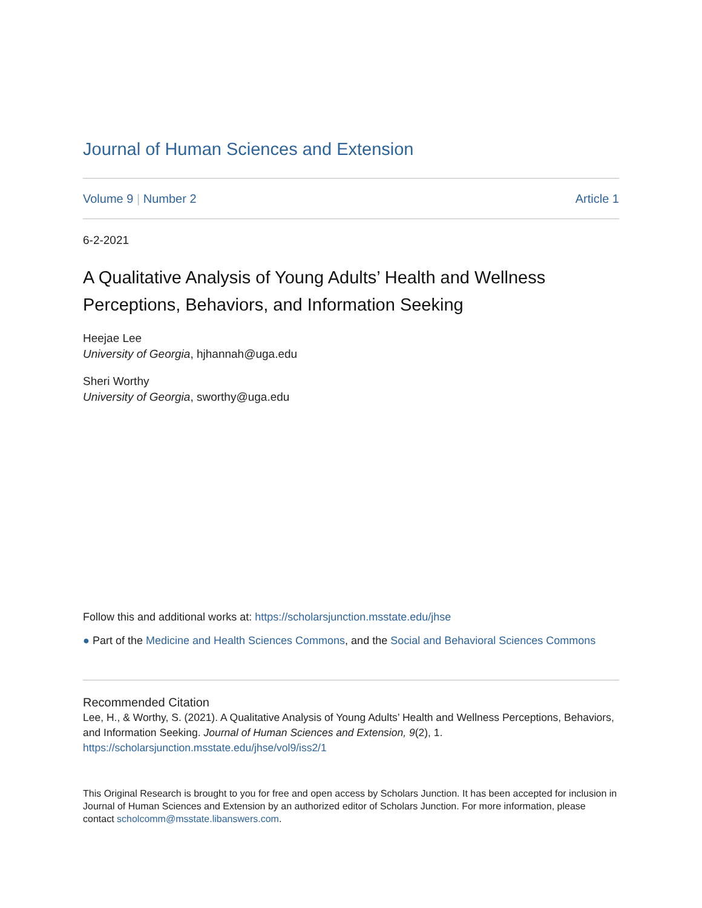Journal of Human Sciences and Extension
Volume 9 | Number 2 Article 1
6-2-2021
A Qualitative Analysis of Young Adults’ Health and Wellness Perceptions, Behaviors, and Information Seeking
Heejae Lee
University of Georgia, hjhannah@uga.edu
Sheri Worthy
University of Georgia, sworthy@uga.edu
Follow this and additional works at: https://scholarsjunction.msstate.edu/jhse
● Part of the Medicine and Health Sciences Commons, and the Social and Behavioral Sciences Commons
Recommended Citation
Lee, H., & Worthy, S. (2021). A Qualitative Analysis of Young Adults’ Health and Wellness Perceptions, Behaviors, and Information Seeking. Journal of Human Sciences and Extension, 9(2), 1.
https://scholarsjunction.msstate.edu/jhse/vol9/iss2/1
This Original Research is brought to you for free and open access by Scholars Junction. It has been accepted for inclusion in Journal of Human Sciences and Extension by an authorized editor of Scholars Junction. For more information, please contact scholcomm@msstate.libanswers.com.